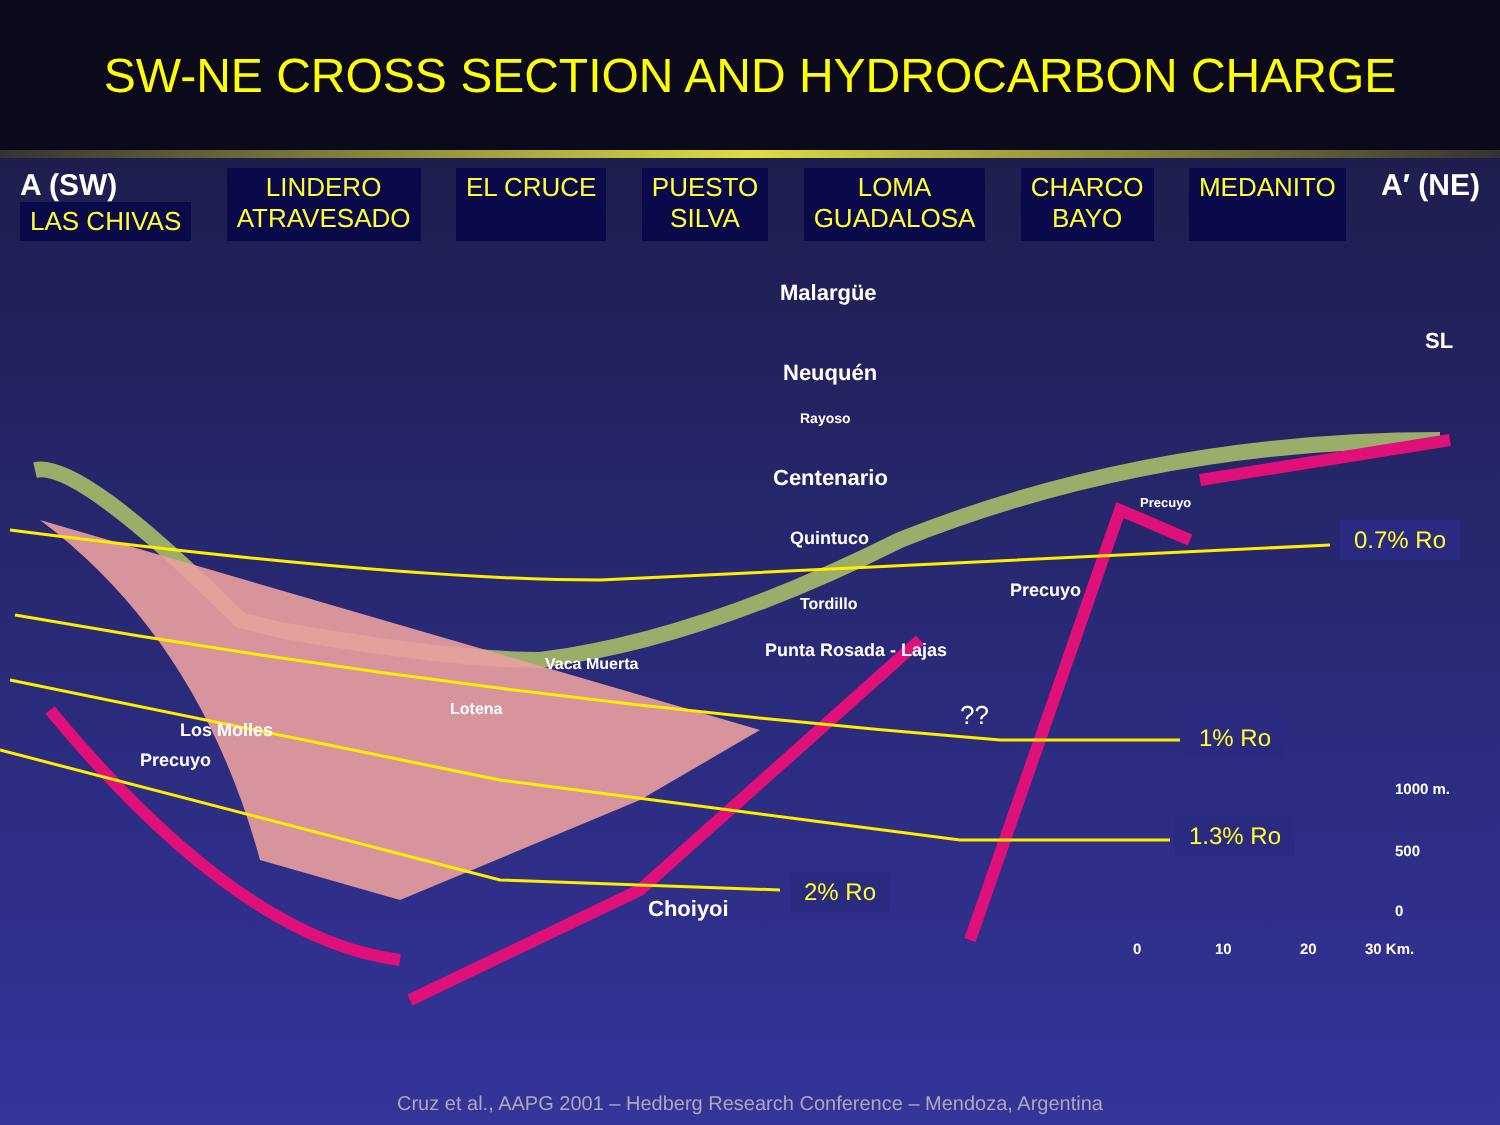SW-NE CROSS SECTION AND HYDROCARBON CHARGE
A (SW)
LAS CHIVAS
LINDERO
ATRAVESADO
EL CRUCE PUESTO
SILVA
LOMA
GUADALOSA
CHARCO
BAYO
MEDANITO
A′ (NE)
Malargüe
SL
Neuquén
Rayoso
Centenario
Precuyo
Quintuco
Tordillo
Punta Rosada - Lajas
Precuyo
Vaca Muerta
Lotena
Los Molles
Precuyo
??
Choiyoi
0.7% Ro
1% Ro
1.3% Ro
2% Ro
1000 m.
500
0
0 10 20 30 Km.
Cruz et al., AAPG 2001 – Hedberg Research Conference – Mendoza, Argentina